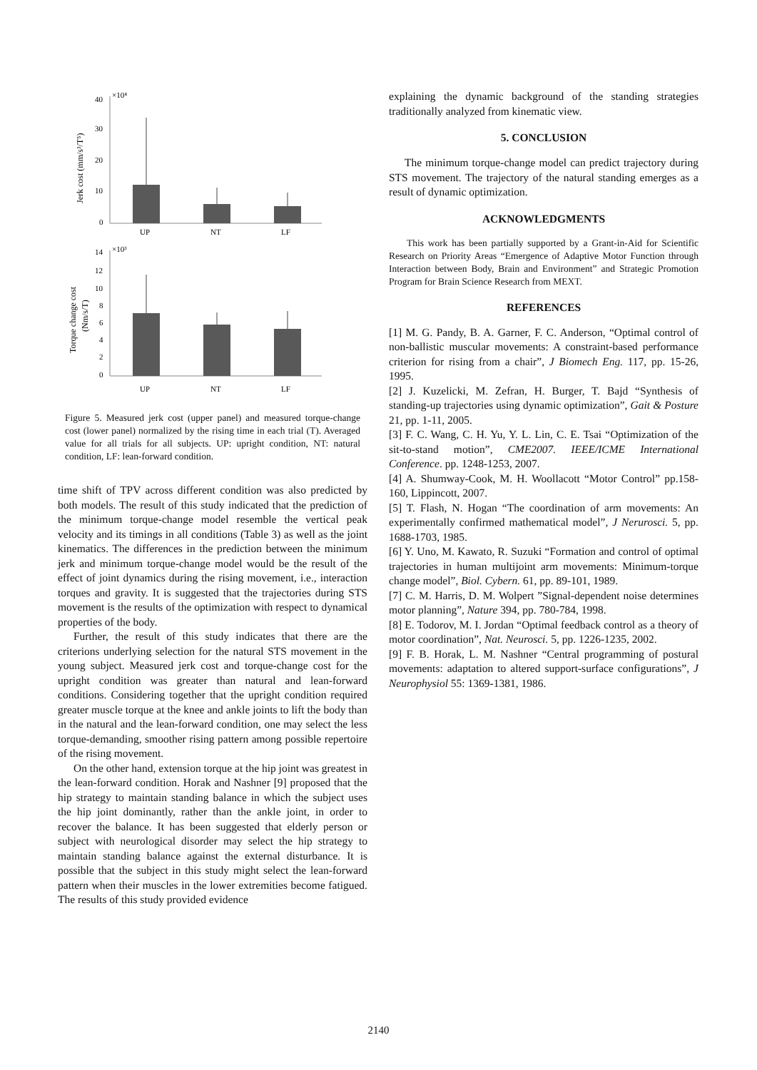40
30
20
10
0
×10⁴
UP
NT
LF
Jerk cost (mm/s³/T⁵)
14
12
10
8
6
4
2
0
×10³
UP
NT
LF
Torque change cost
(Nm/s/T)
Figure 5. Measured jerk cost (upper panel) and measured torque-change cost (lower panel) normalized by the rising time in each trial (T). Averaged value for all trials for all subjects. UP: upright condition, NT: natural condition, LF: lean-forward condition.
time shift of TPV across different condition was also predicted by both models. The result of this study indicated that the prediction of the minimum torque-change model resemble the vertical peak velocity and its timings in all conditions (Table 3) as well as the joint kinematics. The differences in the prediction between the minimum jerk and minimum torque-change model would be the result of the effect of joint dynamics during the rising movement, i.e., interaction torques and gravity. It is suggested that the trajectories during STS movement is the results of the optimization with respect to dynamical properties of the body.
Further, the result of this study indicates that there are the criterions underlying selection for the natural STS movement in the young subject. Measured jerk cost and torque-change cost for the upright condition was greater than natural and lean-forward conditions. Considering together that the upright condition required greater muscle torque at the knee and ankle joints to lift the body than in the natural and the lean-forward condition, one may select the less torque-demanding, smoother rising pattern among possible repertoire of the rising movement.
On the other hand, extension torque at the hip joint was greatest in the lean-forward condition. Horak and Nashner [9] proposed that the hip strategy to maintain standing balance in which the subject uses the hip joint dominantly, rather than the ankle joint, in order to recover the balance. It has been suggested that elderly person or subject with neurological disorder may select the hip strategy to maintain standing balance against the external disturbance. It is possible that the subject in this study might select the lean-forward pattern when their muscles in the lower extremities become fatigued. The results of this study provided evidence
explaining the dynamic background of the standing strategies traditionally analyzed from kinematic view.
5. CONCLUSION
The minimum torque-change model can predict trajectory during STS movement. The trajectory of the natural standing emerges as a result of dynamic optimization.
ACKNOWLEDGMENTS
This work has been partially supported by a Grant-in-Aid for Scientific Research on Priority Areas “Emergence of Adaptive Motor Function through Interaction between Body, Brain and Environment” and Strategic Promotion Program for Brain Science Research from MEXT.
REFERENCES
[1] M. G. Pandy, B. A. Garner, F. C. Anderson, “Optimal control of non-ballistic muscular movements: A constraint-based performance criterion for rising from a chair”, J Biomech Eng. 117, pp. 15-26, 1995.
[2] J. Kuzelicki, M. Zefran, H. Burger, T. Bajd “Synthesis of standing-up trajectories using dynamic optimization”, Gait & Posture 21, pp. 1-11, 2005.
[3] F. C. Wang, C. H. Yu, Y. L. Lin, C. E. Tsai “Optimization of the sit-to-stand motion”, CME2007. IEEE/ICME International Conference. pp. 1248-1253, 2007.
[4] A. Shumway-Cook, M. H. Woollacott “Motor Control” pp.158-160, Lippincott, 2007.
[5] T. Flash, N. Hogan “The coordination of arm movements: An experimentally confirmed mathematical model”, J Nerurosci. 5, pp. 1688-1703, 1985.
[6] Y. Uno, M. Kawato, R. Suzuki “Formation and control of optimal trajectories in human multijoint arm movements: Minimum-torque change model”, Biol. Cybern. 61, pp. 89-101, 1989.
[7] C. M. Harris, D. M. Wolpert ”Signal-dependent noise determines motor planning”, Nature 394, pp. 780-784, 1998.
[8] E. Todorov, M. I. Jordan “Optimal feedback control as a theory of motor coordination”, Nat. Neurosci. 5, pp. 1226-1235, 2002.
[9] F. B. Horak, L. M. Nashner “Central programming of postural movements: adaptation to altered support-surface configurations”, J Neurophysiol 55: 1369-1381, 1986.
2140